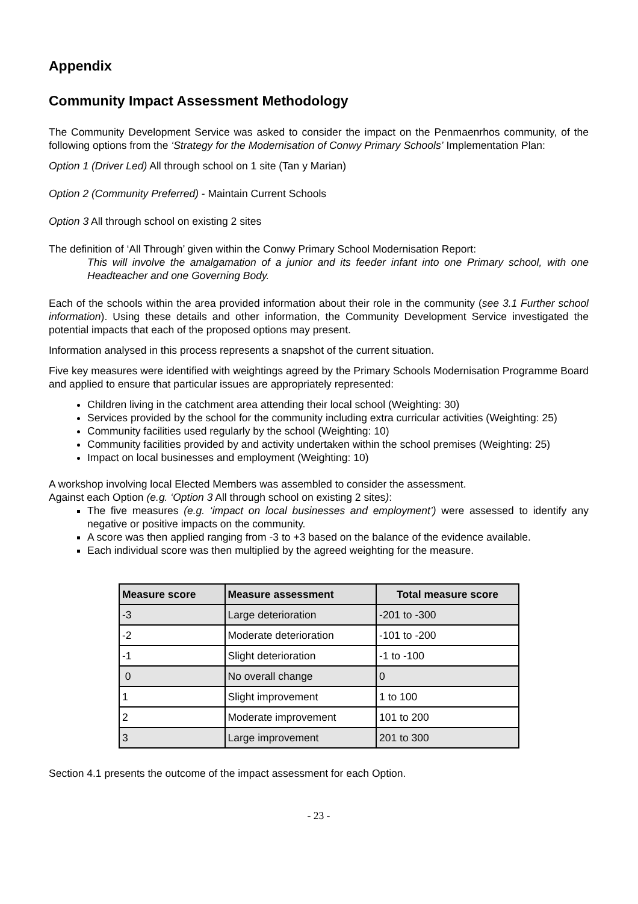Appendix
Community Impact Assessment Methodology
The Community Development Service was asked to consider the impact on the Penmaenrhos community, of the following options from the ‘Strategy for the Modernisation of Conwy Primary Schools’ Implementation Plan:
Option 1 (Driver Led) All through school on 1 site (Tan y Marian)
Option 2 (Community Preferred) - Maintain Current Schools
Option 3 All through school on existing 2 sites
The definition of ‘All Through’ given within the Conwy Primary School Modernisation Report:
This will involve the amalgamation of a junior and its feeder infant into one Primary school, with one Headteacher and one Governing Body.
Each of the schools within the area provided information about their role in the community (see 3.1 Further school information). Using these details and other information, the Community Development Service investigated the potential impacts that each of the proposed options may present.
Information analysed in this process represents a snapshot of the current situation.
Five key measures were identified with weightings agreed by the Primary Schools Modernisation Programme Board and applied to ensure that particular issues are appropriately represented:
Children living in the catchment area attending their local school (Weighting: 30)
Services provided by the school for the community including extra curricular activities (Weighting: 25)
Community facilities used regularly by the school (Weighting: 10)
Community facilities provided by and activity undertaken within the school premises (Weighting: 25)
Impact on local businesses and employment (Weighting: 10)
A workshop involving local Elected Members was assembled to consider the assessment.
Against each Option (e.g. ‘Option 3 All through school on existing 2 sites):
The five measures (e.g. ‘impact on local businesses and employment’) were assessed to identify any negative or positive impacts on the community.
A score was then applied ranging from -3 to +3 based on the balance of the evidence available.
Each individual score was then multiplied by the agreed weighting for the measure.
| Measure score | Measure assessment | Total measure score |
| --- | --- | --- |
| -3 | Large deterioration | -201 to -300 |
| -2 | Moderate deterioration | -101 to -200 |
| -1 | Slight deterioration | -1 to -100 |
| 0 | No overall change | 0 |
| 1 | Slight improvement | 1 to 100 |
| 2 | Moderate improvement | 101 to 200 |
| 3 | Large improvement | 201 to 300 |
Section 4.1 presents the outcome of the impact assessment for each Option.
- 23 -